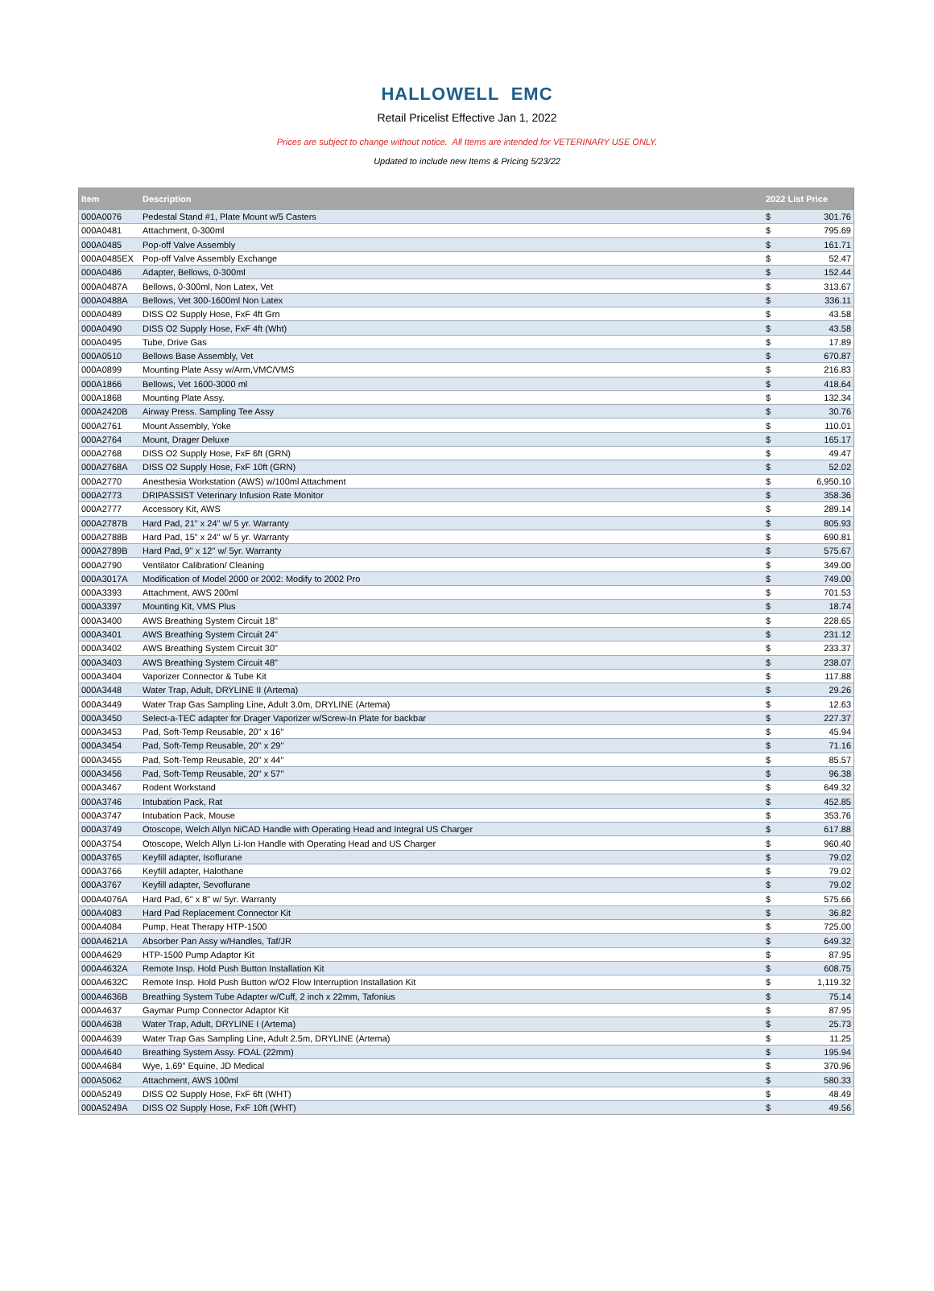HALLOWELL EMC
Retail Pricelist Effective Jan 1, 2022
Prices are subject to change without notice. All Items are intended for VETERINARY USE ONLY.
Updated to include new Items & Pricing 5/23/22
| Item | Description | 2022 List Price | |
| --- | --- | --- | --- |
| 000A0076 | Pedestal Stand #1, Plate Mount w/5 Casters | $ | 301.76 |
| 000A0481 | Attachment, 0-300ml | $ | 795.69 |
| 000A0485 | Pop-off Valve Assembly | $ | 161.71 |
| 000A0485EX | Pop-off Valve Assembly Exchange | $ | 52.47 |
| 000A0486 | Adapter, Bellows, 0-300ml | $ | 152.44 |
| 000A0487A | Bellows, 0-300ml, Non Latex, Vet | $ | 313.67 |
| 000A0488A | Bellows, Vet 300-1600ml Non Latex | $ | 336.11 |
| 000A0489 | DISS O2 Supply Hose, FxF 4ft Grn | $ | 43.58 |
| 000A0490 | DISS O2 Supply Hose, FxF 4ft (Wht) | $ | 43.58 |
| 000A0495 | Tube, Drive Gas | $ | 17.89 |
| 000A0510 | Bellows Base Assembly, Vet | $ | 670.87 |
| 000A0899 | Mounting Plate Assy w/Arm,VMC/VMS | $ | 216.83 |
| 000A1866 | Bellows, Vet 1600-3000 ml | $ | 418.64 |
| 000A1868 | Mounting Plate Assy. | $ | 132.34 |
| 000A2420B | Airway Press. Sampling Tee Assy | $ | 30.76 |
| 000A2761 | Mount Assembly, Yoke | $ | 110.01 |
| 000A2764 | Mount, Drager Deluxe | $ | 165.17 |
| 000A2768 | DISS O2 Supply Hose, FxF 6ft (GRN) | $ | 49.47 |
| 000A2768A | DISS O2 Supply Hose, FxF 10ft (GRN) | $ | 52.02 |
| 000A2770 | Anesthesia Workstation (AWS) w/100ml Attachment | $ | 6,950.10 |
| 000A2773 | DRIPASSIST Veterinary Infusion Rate Monitor | $ | 358.36 |
| 000A2777 | Accessory Kit, AWS | $ | 289.14 |
| 000A2787B | Hard Pad, 21" x 24" w/ 5 yr. Warranty | $ | 805.93 |
| 000A2788B | Hard Pad, 15" x 24" w/ 5 yr. Warranty | $ | 690.81 |
| 000A2789B | Hard Pad, 9" x 12" w/ 5yr. Warranty | $ | 575.67 |
| 000A2790 | Ventilator Calibration/ Cleaning | $ | 349.00 |
| 000A3017A | Modification of Model 2000 or 2002: Modify to 2002 Pro | $ | 749.00 |
| 000A3393 | Attachment, AWS 200ml | $ | 701.53 |
| 000A3397 | Mounting Kit, VMS Plus | $ | 18.74 |
| 000A3400 | AWS Breathing System Circuit 18" | $ | 228.65 |
| 000A3401 | AWS Breathing System Circuit 24" | $ | 231.12 |
| 000A3402 | AWS Breathing System Circuit 30" | $ | 233.37 |
| 000A3403 | AWS Breathing System Circuit 48" | $ | 238.07 |
| 000A3404 | Vaporizer Connector & Tube Kit | $ | 117.88 |
| 000A3448 | Water Trap, Adult, DRYLINE II (Artema) | $ | 29.26 |
| 000A3449 | Water Trap Gas Sampling Line, Adult 3.0m, DRYLINE (Artema) | $ | 12.63 |
| 000A3450 | Select-a-TEC adapter for Drager Vaporizer w/Screw-In Plate for backbar | $ | 227.37 |
| 000A3453 | Pad, Soft-Temp Reusable, 20" x 16" | $ | 45.94 |
| 000A3454 | Pad, Soft-Temp Reusable, 20" x 29" | $ | 71.16 |
| 000A3455 | Pad, Soft-Temp Reusable, 20" x 44" | $ | 85.57 |
| 000A3456 | Pad, Soft-Temp Reusable, 20" x 57" | $ | 96.38 |
| 000A3467 | Rodent Workstand | $ | 649.32 |
| 000A3746 | Intubation Pack, Rat | $ | 452.85 |
| 000A3747 | Intubation Pack, Mouse | $ | 353.76 |
| 000A3749 | Otoscope, Welch Allyn NiCAD Handle with Operating Head and Integral US Charger | $ | 617.88 |
| 000A3754 | Otoscope, Welch Allyn Li-Ion Handle with Operating Head and US Charger | $ | 960.40 |
| 000A3765 | Keyfill adapter, Isoflurane | $ | 79.02 |
| 000A3766 | Keyfill adapter, Halothane | $ | 79.02 |
| 000A3767 | Keyfill adapter, Sevoflurane | $ | 79.02 |
| 000A4076A | Hard Pad, 6" x 8" w/ 5yr. Warranty | $ | 575.66 |
| 000A4083 | Hard Pad Replacement Connector Kit | $ | 36.82 |
| 000A4084 | Pump, Heat Therapy HTP-1500 | $ | 725.00 |
| 000A4621A | Absorber Pan Assy w/Handles, Taf/JR | $ | 649.32 |
| 000A4629 | HTP-1500 Pump Adaptor Kit | $ | 87.95 |
| 000A4632A | Remote Insp. Hold Push Button Installation Kit | $ | 608.75 |
| 000A4632C | Remote Insp. Hold Push Button w/O2 Flow Interruption Installation Kit | $ | 1,119.32 |
| 000A4636B | Breathing System Tube Adapter w/Cuff, 2 inch x 22mm, Tafonius | $ | 75.14 |
| 000A4637 | Gaymar Pump Connector Adaptor Kit | $ | 87.95 |
| 000A4638 | Water Trap, Adult, DRYLINE I (Artema) | $ | 25.73 |
| 000A4639 | Water Trap Gas Sampling Line, Adult 2.5m, DRYLINE (Artema) | $ | 11.25 |
| 000A4640 | Breathing System Assy. FOAL (22mm) | $ | 195.94 |
| 000A4684 | Wye, 1.69" Equine, JD Medical | $ | 370.96 |
| 000A5062 | Attachment, AWS 100ml | $ | 580.33 |
| 000A5249 | DISS O2 Supply Hose, FxF 6ft (WHT) | $ | 48.49 |
| 000A5249A | DISS O2 Supply Hose, FxF 10ft (WHT) | $ | 49.56 |